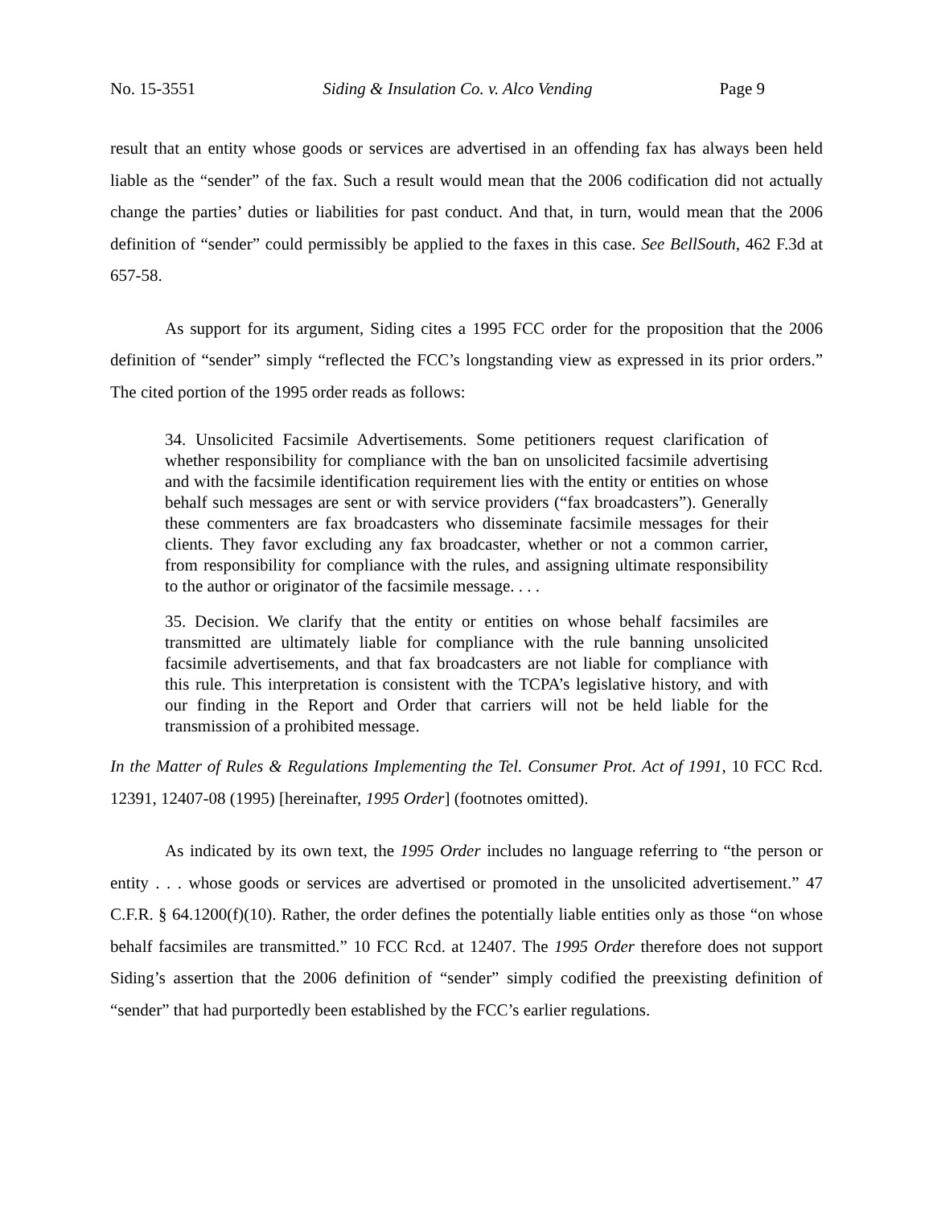No. 15-3551 Siding & Insulation Co. v. Alco Vending Page 9
result that an entity whose goods or services are advertised in an offending fax has always been held liable as the “sender” of the fax. Such a result would mean that the 2006 codification did not actually change the parties’ duties or liabilities for past conduct. And that, in turn, would mean that the 2006 definition of “sender” could permissibly be applied to the faxes in this case. See BellSouth, 462 F.3d at 657-58.
As support for its argument, Siding cites a 1995 FCC order for the proposition that the 2006 definition of “sender” simply “reflected the FCC’s longstanding view as expressed in its prior orders.” The cited portion of the 1995 order reads as follows:
34. Unsolicited Facsimile Advertisements. Some petitioners request clarification of whether responsibility for compliance with the ban on unsolicited facsimile advertising and with the facsimile identification requirement lies with the entity or entities on whose behalf such messages are sent or with service providers (“fax broadcasters”). Generally these commenters are fax broadcasters who disseminate facsimile messages for their clients. They favor excluding any fax broadcaster, whether or not a common carrier, from responsibility for compliance with the rules, and assigning ultimate responsibility to the author or originator of the facsimile message. . . .
35. Decision. We clarify that the entity or entities on whose behalf facsimiles are transmitted are ultimately liable for compliance with the rule banning unsolicited facsimile advertisements, and that fax broadcasters are not liable for compliance with this rule. This interpretation is consistent with the TCPA’s legislative history, and with our finding in the Report and Order that carriers will not be held liable for the transmission of a prohibited message.
In the Matter of Rules & Regulations Implementing the Tel. Consumer Prot. Act of 1991, 10 FCC Rcd. 12391, 12407-08 (1995) [hereinafter, 1995 Order] (footnotes omitted).
As indicated by its own text, the 1995 Order includes no language referring to “the person or entity . . . whose goods or services are advertised or promoted in the unsolicited advertisement.” 47 C.F.R. § 64.1200(f)(10). Rather, the order defines the potentially liable entities only as those “on whose behalf facsimiles are transmitted.” 10 FCC Rcd. at 12407. The 1995 Order therefore does not support Siding’s assertion that the 2006 definition of “sender” simply codified the preexisting definition of “sender” that had purportedly been established by the FCC’s earlier regulations.